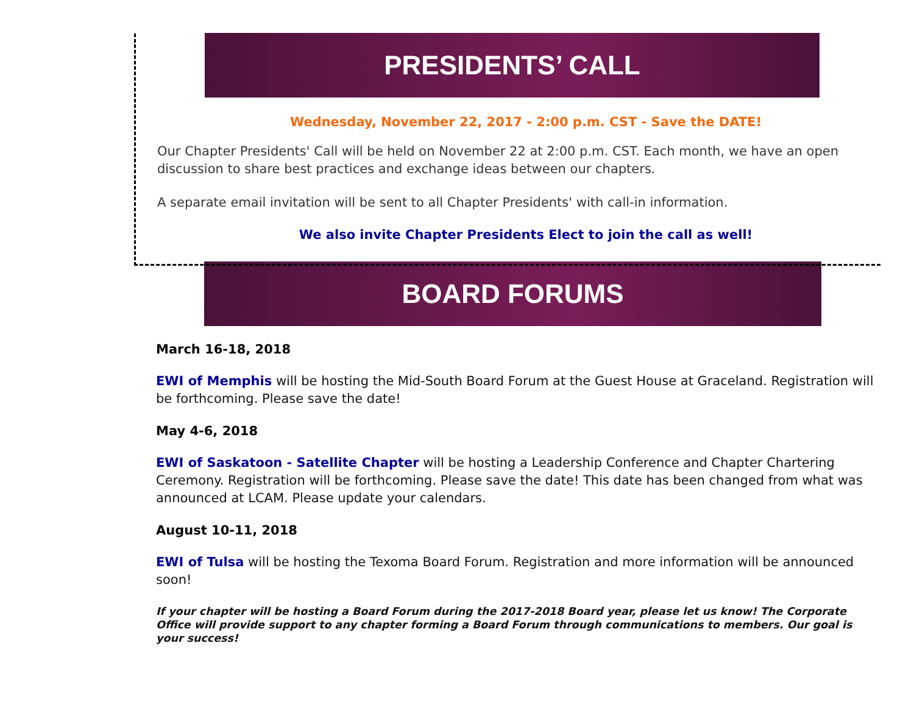PRESIDENTS’ CALL
Wednesday, November 22, 2017 - 2:00 p.m. CST - Save the DATE!
Our Chapter Presidents' Call will be held on November 22 at 2:00 p.m. CST. Each month, we have an open discussion to share best practices and exchange ideas between our chapters.
A separate email invitation will be sent to all Chapter Presidents' with call-in information.
We also invite Chapter Presidents Elect to join the call as well!
BOARD FORUMS
March 16-18, 2018
EWI of Memphis will be hosting the Mid-South Board Forum at the Guest House at Graceland. Registration will be forthcoming. Please save the date!
May 4-6, 2018
EWI of Saskatoon - Satellite Chapter will be hosting a Leadership Conference and Chapter Chartering Ceremony. Registration will be forthcoming. Please save the date! This date has been changed from what was announced at LCAM. Please update your calendars.
August 10-11, 2018
EWI of Tulsa will be hosting the Texoma Board Forum. Registration and more information will be announced soon!
If your chapter will be hosting a Board Forum during the 2017-2018 Board year, please let us know! The Corporate Office will provide support to any chapter forming a Board Forum through communications to members. Our goal is your success!